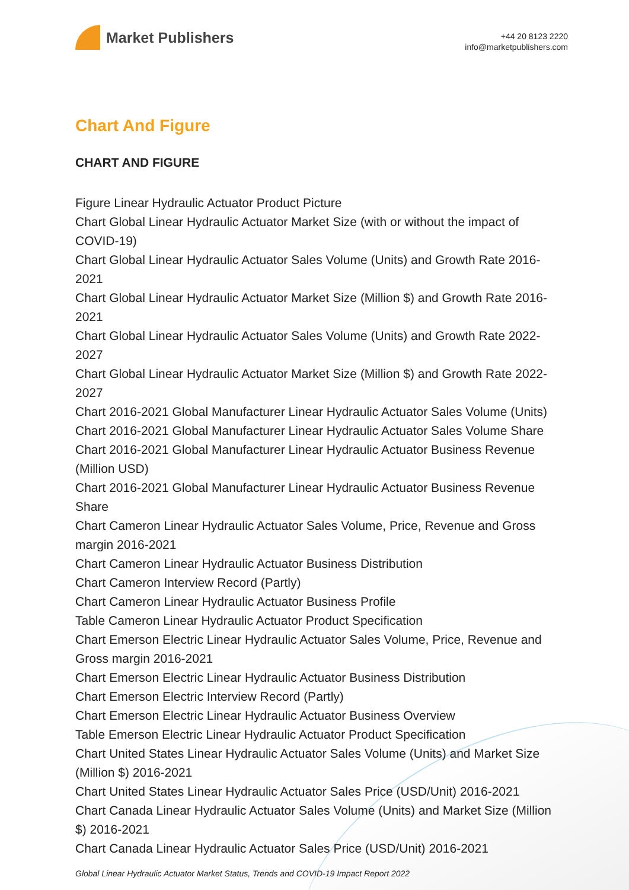Market Publishers
+44 20 8123 2220
info@marketpublishers.com
Chart And Figure
CHART AND FIGURE
Figure Linear Hydraulic Actuator Product Picture
Chart Global Linear Hydraulic Actuator Market Size (with or without the impact of COVID-19)
Chart Global Linear Hydraulic Actuator Sales Volume (Units) and Growth Rate 2016-2021
Chart Global Linear Hydraulic Actuator Market Size (Million $) and Growth Rate 2016-2021
Chart Global Linear Hydraulic Actuator Sales Volume (Units) and Growth Rate 2022-2027
Chart Global Linear Hydraulic Actuator Market Size (Million $) and Growth Rate 2022-2027
Chart 2016-2021 Global Manufacturer Linear Hydraulic Actuator Sales Volume (Units)
Chart 2016-2021 Global Manufacturer Linear Hydraulic Actuator Sales Volume Share
Chart 2016-2021 Global Manufacturer Linear Hydraulic Actuator Business Revenue (Million USD)
Chart 2016-2021 Global Manufacturer Linear Hydraulic Actuator Business Revenue Share
Chart Cameron Linear Hydraulic Actuator Sales Volume, Price, Revenue and Gross margin 2016-2021
Chart Cameron Linear Hydraulic Actuator Business Distribution
Chart Cameron Interview Record (Partly)
Chart Cameron Linear Hydraulic Actuator Business Profile
Table Cameron Linear Hydraulic Actuator Product Specification
Chart Emerson Electric Linear Hydraulic Actuator Sales Volume, Price, Revenue and Gross margin 2016-2021
Chart Emerson Electric Linear Hydraulic Actuator Business Distribution
Chart Emerson Electric Interview Record (Partly)
Chart Emerson Electric Linear Hydraulic Actuator Business Overview
Table Emerson Electric Linear Hydraulic Actuator Product Specification
Chart United States Linear Hydraulic Actuator Sales Volume (Units) and Market Size (Million $) 2016-2021
Chart United States Linear Hydraulic Actuator Sales Price (USD/Unit) 2016-2021
Chart Canada Linear Hydraulic Actuator Sales Volume (Units) and Market Size (Million $) 2016-2021
Chart Canada Linear Hydraulic Actuator Sales Price (USD/Unit) 2016-2021
Global Linear Hydraulic Actuator Market Status, Trends and COVID-19 Impact Report 2022